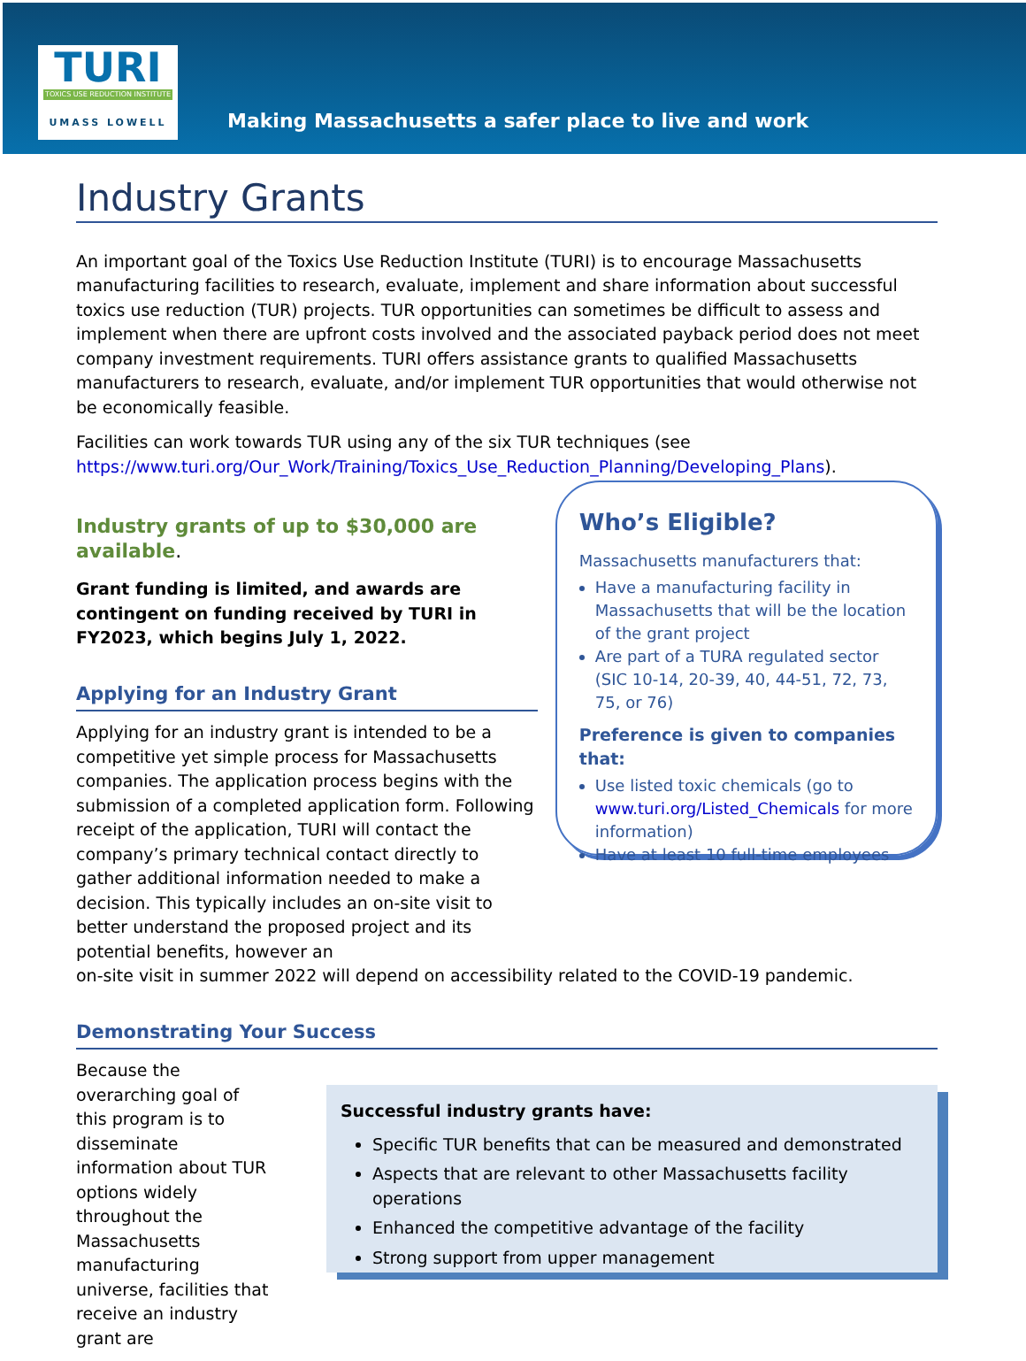TURI
TOXICS USE REDUCTION INSTITUTE
UMASS LOWELL
Making Massachusetts a safer place to live and work
Industry Grants
An important goal of the Toxics Use Reduction Institute (TURI) is to encourage Massachusetts manufacturing facilities to research, evaluate, implement and share information about successful toxics use reduction (TUR) projects. TUR opportunities can sometimes be difficult to assess and implement when there are upfront costs involved and the associated payback period does not meet company investment requirements. TURI offers assistance grants to qualified Massachusetts manufacturers to research, evaluate, and/or implement TUR opportunities that would otherwise not be economically feasible.
Facilities can work towards TUR using any of the six TUR techniques (see https://www.turi.org/Our_Work/Training/Toxics_Use_Reduction_Planning/Developing_Plans).
Industry grants of up to $30,000 are available.
Grant funding is limited, and awards are contingent on funding received by TURI in FY2023, which begins July 1, 2022.
Applying for an Industry Grant
Applying for an industry grant is intended to be a competitive yet simple process for Massachusetts companies. The application process begins with the submission of a completed application form. Following receipt of the application, TURI will contact the company’s primary technical contact directly to gather additional information needed to make a decision. This typically includes an on-site visit to better understand the proposed project and its potential benefits, however an
Who’s Eligible?
Massachusetts manufacturers that:
Have a manufacturing facility in Massachusetts that will be the location of the grant project
Are part of a TURA regulated sector (SIC 10-14, 20-39, 40, 44-51, 72, 73, 75, or 76)
Preference is given to companies that:
Use listed toxic chemicals (go to www.turi.org/Listed_Chemicals for more information)
Have at least 10 full-time employees
on-site visit in summer 2022 will depend on accessibility related to the COVID-19 pandemic.
Demonstrating Your Success
Because the overarching goal of this program is to disseminate information about TUR options widely throughout the Massachusetts manufacturing universe, facilities that receive an industry grant are
Successful industry grants have:
Specific TUR benefits that can be measured and demonstrated
Aspects that are relevant to other Massachusetts facility operations
Enhanced the competitive advantage of the facility
Strong support from upper management